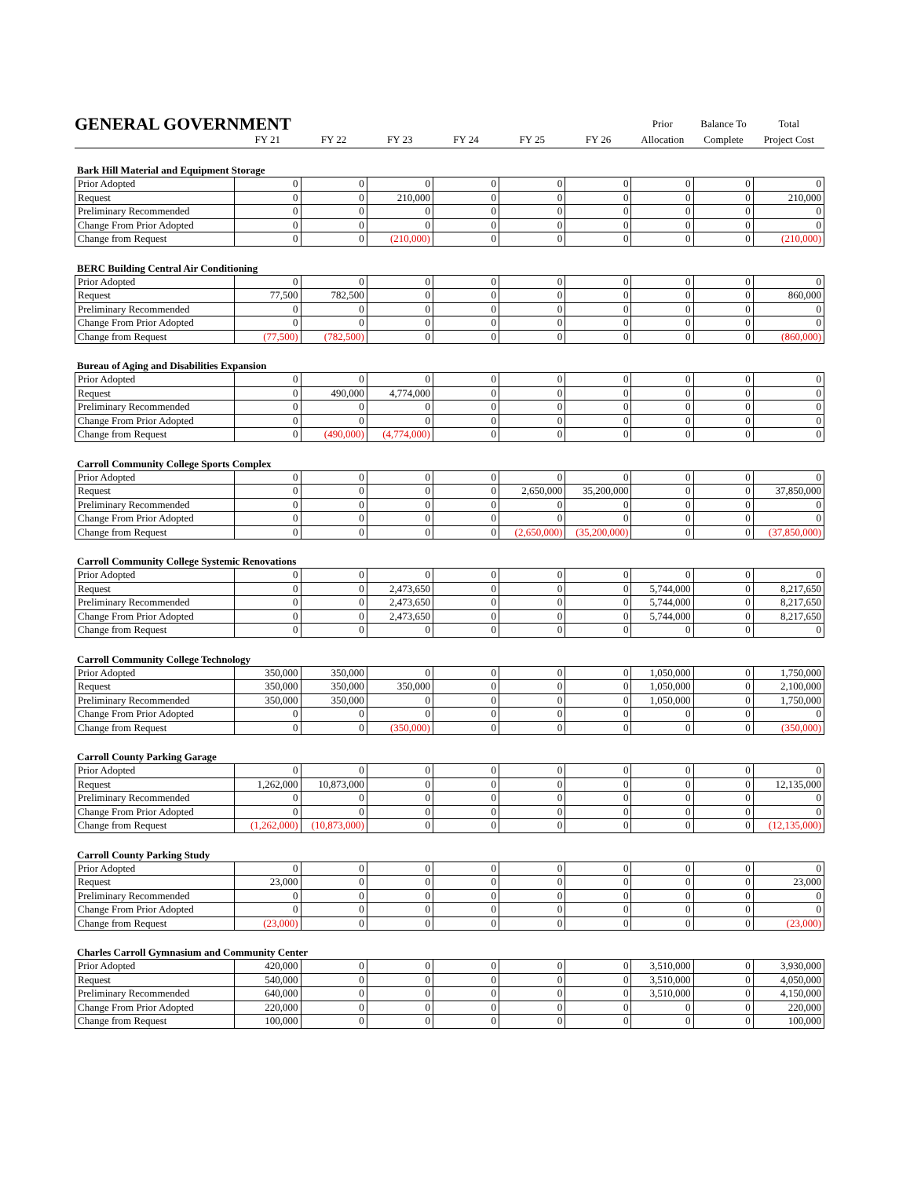| GENERAL GOVERNMENT | | | | | | | Prior | Balance To | Total |
| | FY 21 | FY 22 | FY 23 | FY 24 | FY 25 | FY 26 | Allocation | Complete | Project Cost |
Bark Hill Material and Equipment Storage
| Prior Adopted | 0 | 0 | 0 | 0 | 0 | 0 | 0 | 0 | 0 |
| Request | 0 | 0 | 210,000 | 0 | 0 | 0 | 0 | 0 | 210,000 |
| Preliminary Recommended | 0 | 0 | 0 | 0 | 0 | 0 | 0 | 0 | 0 |
| Change From Prior Adopted | 0 | 0 | 0 | 0 | 0 | 0 | 0 | 0 | 0 |
| Change from Request | 0 | 0 | (210,000) | 0 | 0 | 0 | 0 | 0 | (210,000) |
BERC Building Central Air Conditioning
| Prior Adopted | 0 | 0 | 0 | 0 | 0 | 0 | 0 | 0 | 0 |
| Request | 77,500 | 782,500 | 0 | 0 | 0 | 0 | 0 | 0 | 860,000 |
| Preliminary Recommended | 0 | 0 | 0 | 0 | 0 | 0 | 0 | 0 | 0 |
| Change From Prior Adopted | 0 | 0 | 0 | 0 | 0 | 0 | 0 | 0 | 0 |
| Change from Request | (77,500) | (782,500) | 0 | 0 | 0 | 0 | 0 | 0 | (860,000) |
Bureau of Aging and Disabilities Expansion
| Prior Adopted | 0 | 0 | 0 | 0 | 0 | 0 | 0 | 0 | 0 |
| Request | 0 | 490,000 | 4,774,000 | 0 | 0 | 0 | 0 | 0 | 0 |
| Preliminary Recommended | 0 | 0 | 0 | 0 | 0 | 0 | 0 | 0 | 0 |
| Change From Prior Adopted | 0 | 0 | 0 | 0 | 0 | 0 | 0 | 0 | 0 |
| Change from Request | 0 | (490,000) | (4,774,000) | 0 | 0 | 0 | 0 | 0 | 0 |
Carroll Community College Sports Complex
| Prior Adopted | 0 | 0 | 0 | 0 | 0 | 0 | 0 | 0 | 0 |
| Request | 0 | 0 | 0 | 0 | 2,650,000 | 35,200,000 | 0 | 0 | 37,850,000 |
| Preliminary Recommended | 0 | 0 | 0 | 0 | 0 | 0 | 0 | 0 | 0 |
| Change From Prior Adopted | 0 | 0 | 0 | 0 | 0 | 0 | 0 | 0 | 0 |
| Change from Request | 0 | 0 | 0 | 0 | (2,650,000) | (35,200,000) | 0 | 0 | (37,850,000) |
Carroll Community College Systemic Renovations
| Prior Adopted | 0 | 0 | 0 | 0 | 0 | 0 | 0 | 0 | 0 |
| Request | 0 | 0 | 2,473,650 | 0 | 0 | 0 | 5,744,000 | 0 | 8,217,650 |
| Preliminary Recommended | 0 | 0 | 2,473,650 | 0 | 0 | 0 | 5,744,000 | 0 | 8,217,650 |
| Change From Prior Adopted | 0 | 0 | 2,473,650 | 0 | 0 | 0 | 5,744,000 | 0 | 8,217,650 |
| Change from Request | 0 | 0 | 0 | 0 | 0 | 0 | 0 | 0 | 0 |
Carroll Community College Technology
| Prior Adopted | 350,000 | 350,000 | 0 | 0 | 0 | 0 | 1,050,000 | 0 | 1,750,000 |
| Request | 350,000 | 350,000 | 350,000 | 0 | 0 | 0 | 1,050,000 | 0 | 2,100,000 |
| Preliminary Recommended | 350,000 | 350,000 | 0 | 0 | 0 | 0 | 1,050,000 | 0 | 1,750,000 |
| Change From Prior Adopted | 0 | 0 | 0 | 0 | 0 | 0 | 0 | 0 | 0 |
| Change from Request | 0 | 0 | (350,000) | 0 | 0 | 0 | 0 | 0 | (350,000) |
Carroll County Parking Garage
| Prior Adopted | 0 | 0 | 0 | 0 | 0 | 0 | 0 | 0 | 0 |
| Request | 1,262,000 | 10,873,000 | 0 | 0 | 0 | 0 | 0 | 0 | 12,135,000 |
| Preliminary Recommended | 0 | 0 | 0 | 0 | 0 | 0 | 0 | 0 | 0 |
| Change From Prior Adopted | 0 | 0 | 0 | 0 | 0 | 0 | 0 | 0 | 0 |
| Change from Request | (1,262,000) | (10,873,000) | 0 | 0 | 0 | 0 | 0 | 0 | (12,135,000) |
Carroll County Parking Study
| Prior Adopted | 0 | 0 | 0 | 0 | 0 | 0 | 0 | 0 | 0 |
| Request | 23,000 | 0 | 0 | 0 | 0 | 0 | 0 | 0 | 23,000 |
| Preliminary Recommended | 0 | 0 | 0 | 0 | 0 | 0 | 0 | 0 | 0 |
| Change From Prior Adopted | 0 | 0 | 0 | 0 | 0 | 0 | 0 | 0 | 0 |
| Change from Request | (23,000) | 0 | 0 | 0 | 0 | 0 | 0 | 0 | (23,000) |
Charles Carroll Gymnasium and Community Center
| Prior Adopted | 420,000 | 0 | 0 | 0 | 0 | 0 | 3,510,000 | 0 | 3,930,000 |
| Request | 540,000 | 0 | 0 | 0 | 0 | 0 | 3,510,000 | 0 | 4,050,000 |
| Preliminary Recommended | 640,000 | 0 | 0 | 0 | 0 | 0 | 3,510,000 | 0 | 4,150,000 |
| Change From Prior Adopted | 220,000 | 0 | 0 | 0 | 0 | 0 | 0 | 0 | 220,000 |
| Change from Request | 100,000 | 0 | 0 | 0 | 0 | 0 | 0 | 0 | 100,000 |